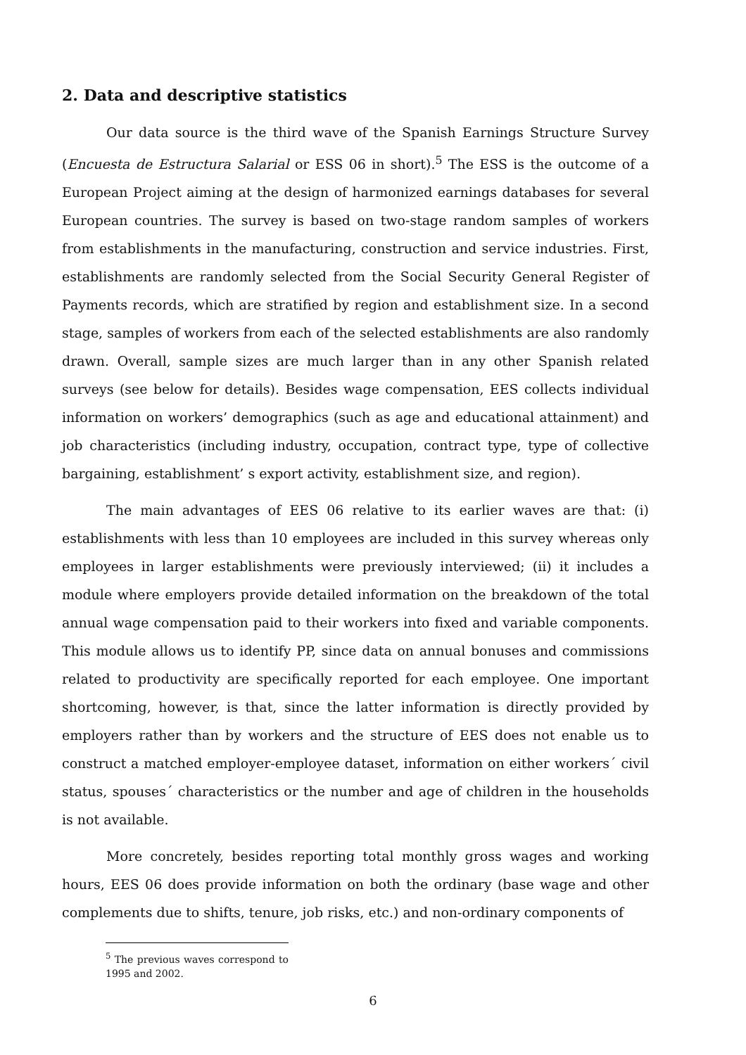2. Data and descriptive statistics
Our data source is the third wave of the Spanish Earnings Structure Survey (Encuesta de Estructura Salarial or ESS 06 in short).<sup>5</sup> The ESS is the outcome of a European Project aiming at the design of harmonized earnings databases for several European countries. The survey is based on two-stage random samples of workers from establishments in the manufacturing, construction and service industries. First, establishments are randomly selected from the Social Security General Register of Payments records, which are stratified by region and establishment size. In a second stage, samples of workers from each of the selected establishments are also randomly drawn. Overall, sample sizes are much larger than in any other Spanish related surveys (see below for details). Besides wage compensation, EES collects individual information on workers’ demographics (such as age and educational attainment) and job characteristics (including industry, occupation, contract type, type of collective bargaining, establishment’ s export activity, establishment size, and region).
The main advantages of EES 06 relative to its earlier waves are that: (i) establishments with less than 10 employees are included in this survey whereas only employees in larger establishments were previously interviewed; (ii) it includes a module where employers provide detailed information on the breakdown of the total annual wage compensation paid to their workers into fixed and variable components. This module allows us to identify PP, since data on annual bonuses and commissions related to productivity are specifically reported for each employee. One important shortcoming, however, is that, since the latter information is directly provided by employers rather than by workers and the structure of EES does not enable us to construct a matched employer-employee dataset, information on either workers´ civil status, spouses´ characteristics or the number and age of children in the households is not available.
More concretely, besides reporting total monthly gross wages and working hours, EES 06 does provide information on both the ordinary (base wage and other complements due to shifts, tenure, job risks, etc.) and non-ordinary components of
<sup>5</sup> The previous waves correspond to 1995 and 2002.
6